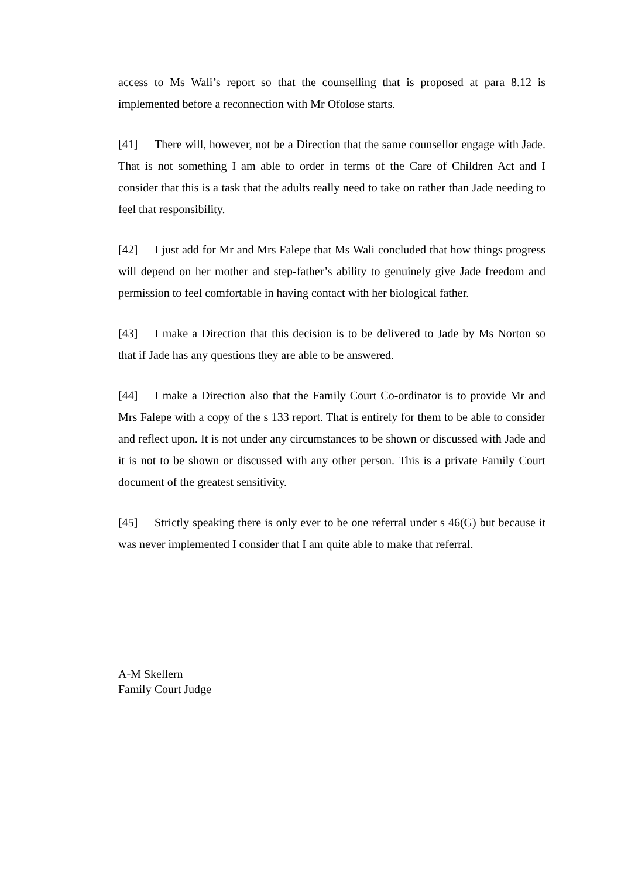access to Ms Wali’s report so that the counselling that is proposed at para 8.12 is implemented before a reconnection with Mr Ofolose starts.
[41] There will, however, not be a Direction that the same counsellor engage with Jade. That is not something I am able to order in terms of the Care of Children Act and I consider that this is a task that the adults really need to take on rather than Jade needing to feel that responsibility.
[42] I just add for Mr and Mrs Falepe that Ms Wali concluded that how things progress will depend on her mother and step-father’s ability to genuinely give Jade freedom and permission to feel comfortable in having contact with her biological father.
[43] I make a Direction that this decision is to be delivered to Jade by Ms Norton so that if Jade has any questions they are able to be answered.
[44] I make a Direction also that the Family Court Co-ordinator is to provide Mr and Mrs Falepe with a copy of the s 133 report. That is entirely for them to be able to consider and reflect upon. It is not under any circumstances to be shown or discussed with Jade and it is not to be shown or discussed with any other person. This is a private Family Court document of the greatest sensitivity.
[45] Strictly speaking there is only ever to be one referral under s 46(G) but because it was never implemented I consider that I am quite able to make that referral.
A-M Skellern
Family Court Judge